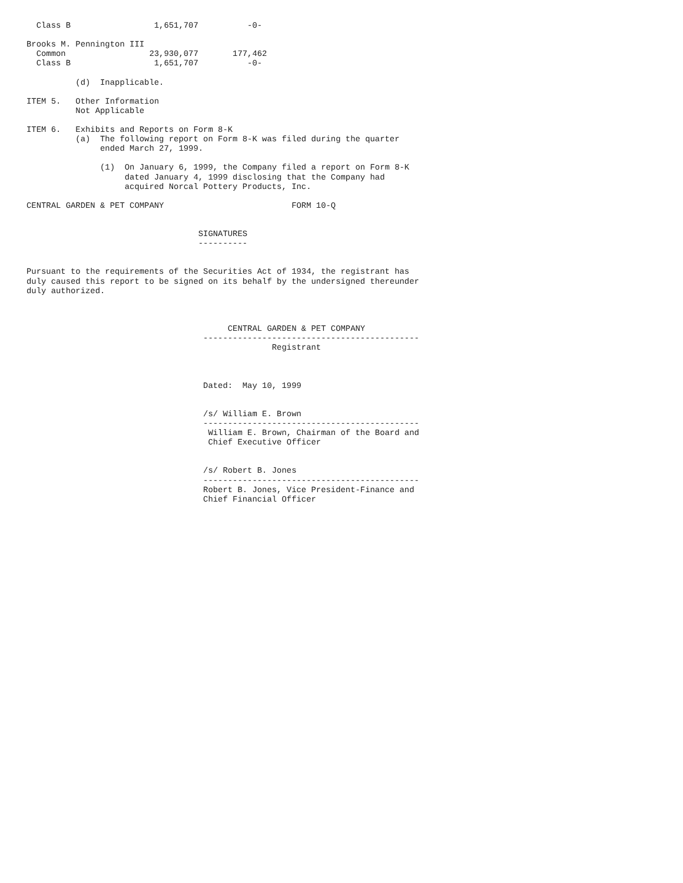Class B                 1,651,707          -0-

Brooks M. Pennington III
  Common                 23,930,077       177,462
  Class B                 1,651,707          -0-

          (d)  Inapplicable.

ITEM 5.   Other Information
          Not Applicable

ITEM 6.   Exhibits and Reports on Form 8-K
          (a)  The following report on Form 8-K was filed during the quarter
               ended March 27, 1999.

               (1)  On January 6, 1999, the Company filed a report on Form 8-K
                    dated January 4, 1999 disclosing that the Company had
                    acquired Norcal Pottery Products, Inc.

CENTRAL GARDEN & PET COMPANY                          FORM 10-Q


                                   SIGNATURES
                                   ----------


Pursuant to the requirements of the Securities Act of 1934, the registrant has
duly caused this report to be signed on its behalf by the undersigned thereunder
duly authorized.



                                         CENTRAL GARDEN & PET COMPANY
                                    --------------------------------------------
                                                  Registrant



                                    Dated:  May 10, 1999


                                    /s/ William E. Brown
                                    --------------------------------------------
                                     William E. Brown, Chairman of the Board and
                                     Chief Executive Officer


                                    /s/ Robert B. Jones
                                    --------------------------------------------
                                    Robert B. Jones, Vice President-Finance and
                                    Chief Financial Officer